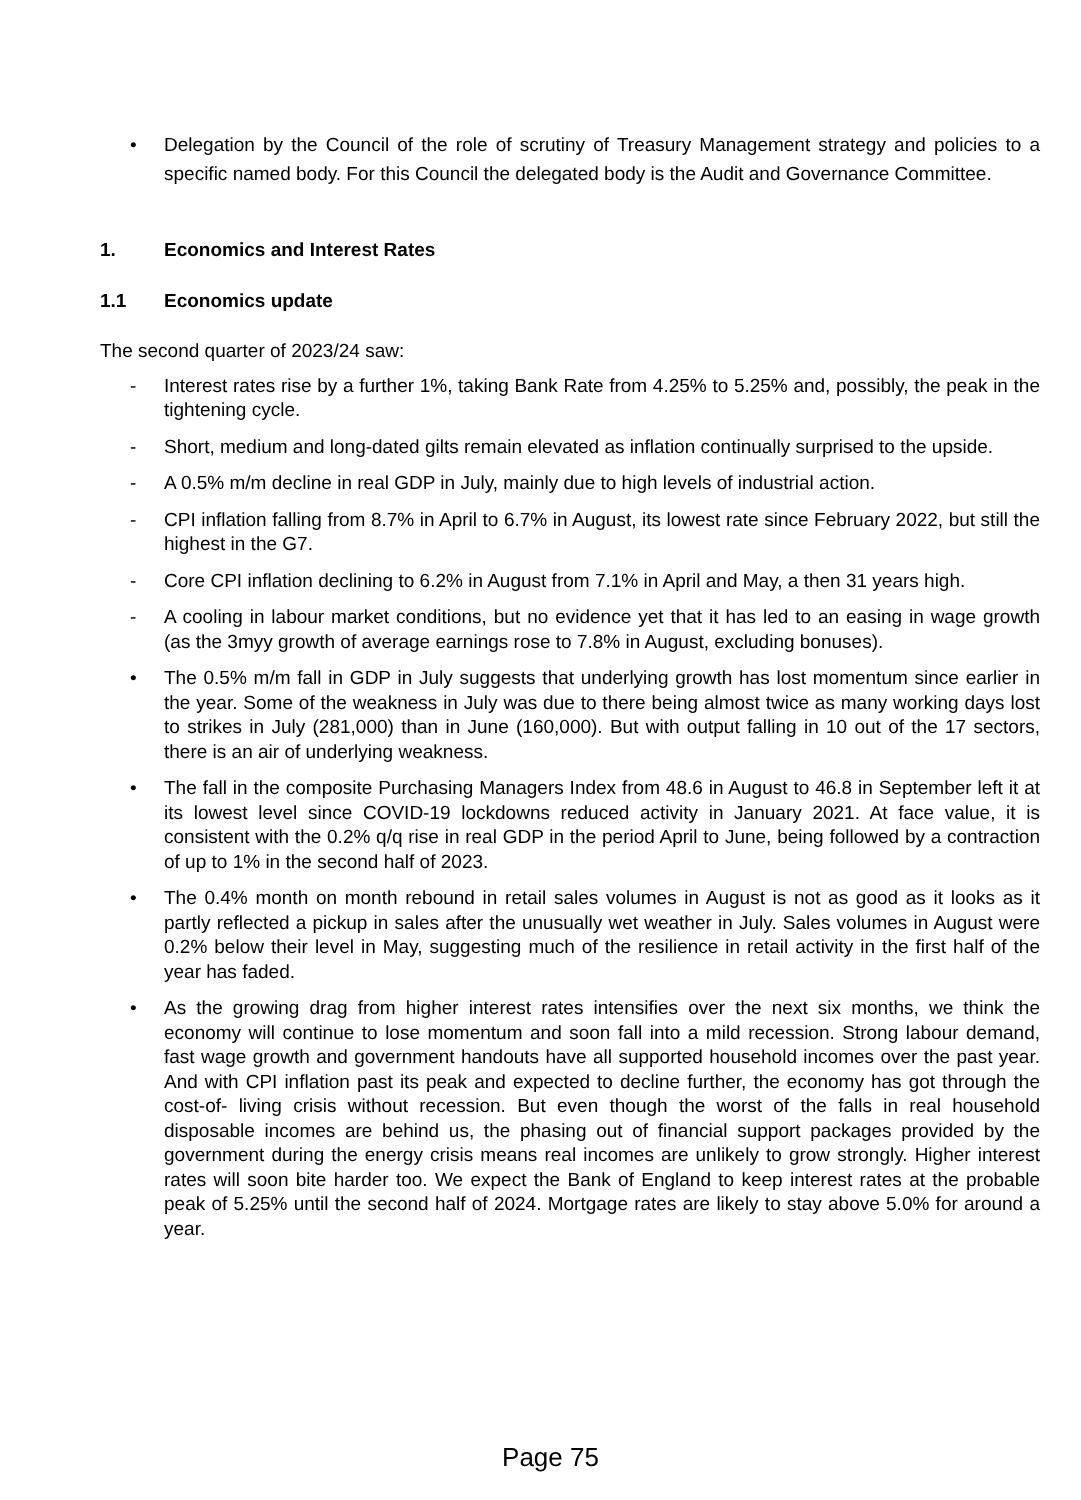• Delegation by the Council of the role of scrutiny of Treasury Management strategy and policies to a specific named body. For this Council the delegated body is the Audit and Governance Committee.
1. Economics and Interest Rates
1.1 Economics update
The second quarter of 2023/24 saw:
- Interest rates rise by a further 1%, taking Bank Rate from 4.25% to 5.25% and, possibly, the peak in the tightening cycle.
- Short, medium and long-dated gilts remain elevated as inflation continually surprised to the upside.
- A 0.5% m/m decline in real GDP in July, mainly due to high levels of industrial action.
- CPI inflation falling from 8.7% in April to 6.7% in August, its lowest rate since February 2022, but still the highest in the G7.
- Core CPI inflation declining to 6.2% in August from 7.1% in April and May, a then 31 years high.
- A cooling in labour market conditions, but no evidence yet that it has led to an easing in wage growth (as the 3myy growth of average earnings rose to 7.8% in August, excluding bonuses).
• The 0.5% m/m fall in GDP in July suggests that underlying growth has lost momentum since earlier in the year. Some of the weakness in July was due to there being almost twice as many working days lost to strikes in July (281,000) than in June (160,000). But with output falling in 10 out of the 17 sectors, there is an air of underlying weakness.
• The fall in the composite Purchasing Managers Index from 48.6 in August to 46.8 in September left it at its lowest level since COVID-19 lockdowns reduced activity in January 2021. At face value, it is consistent with the 0.2% q/q rise in real GDP in the period April to June, being followed by a contraction of up to 1% in the second half of 2023.
• The 0.4% month on month rebound in retail sales volumes in August is not as good as it looks as it partly reflected a pickup in sales after the unusually wet weather in July. Sales volumes in August were 0.2% below their level in May, suggesting much of the resilience in retail activity in the first half of the year has faded.
• As the growing drag from higher interest rates intensifies over the next six months, we think the economy will continue to lose momentum and soon fall into a mild recession. Strong labour demand, fast wage growth and government handouts have all supported household incomes over the past year. And with CPI inflation past its peak and expected to decline further, the economy has got through the cost-of- living crisis without recession. But even though the worst of the falls in real household disposable incomes are behind us, the phasing out of financial support packages provided by the government during the energy crisis means real incomes are unlikely to grow strongly. Higher interest rates will soon bite harder too. We expect the Bank of England to keep interest rates at the probable peak of 5.25% until the second half of 2024. Mortgage rates are likely to stay above 5.0% for around a year.
Page 75